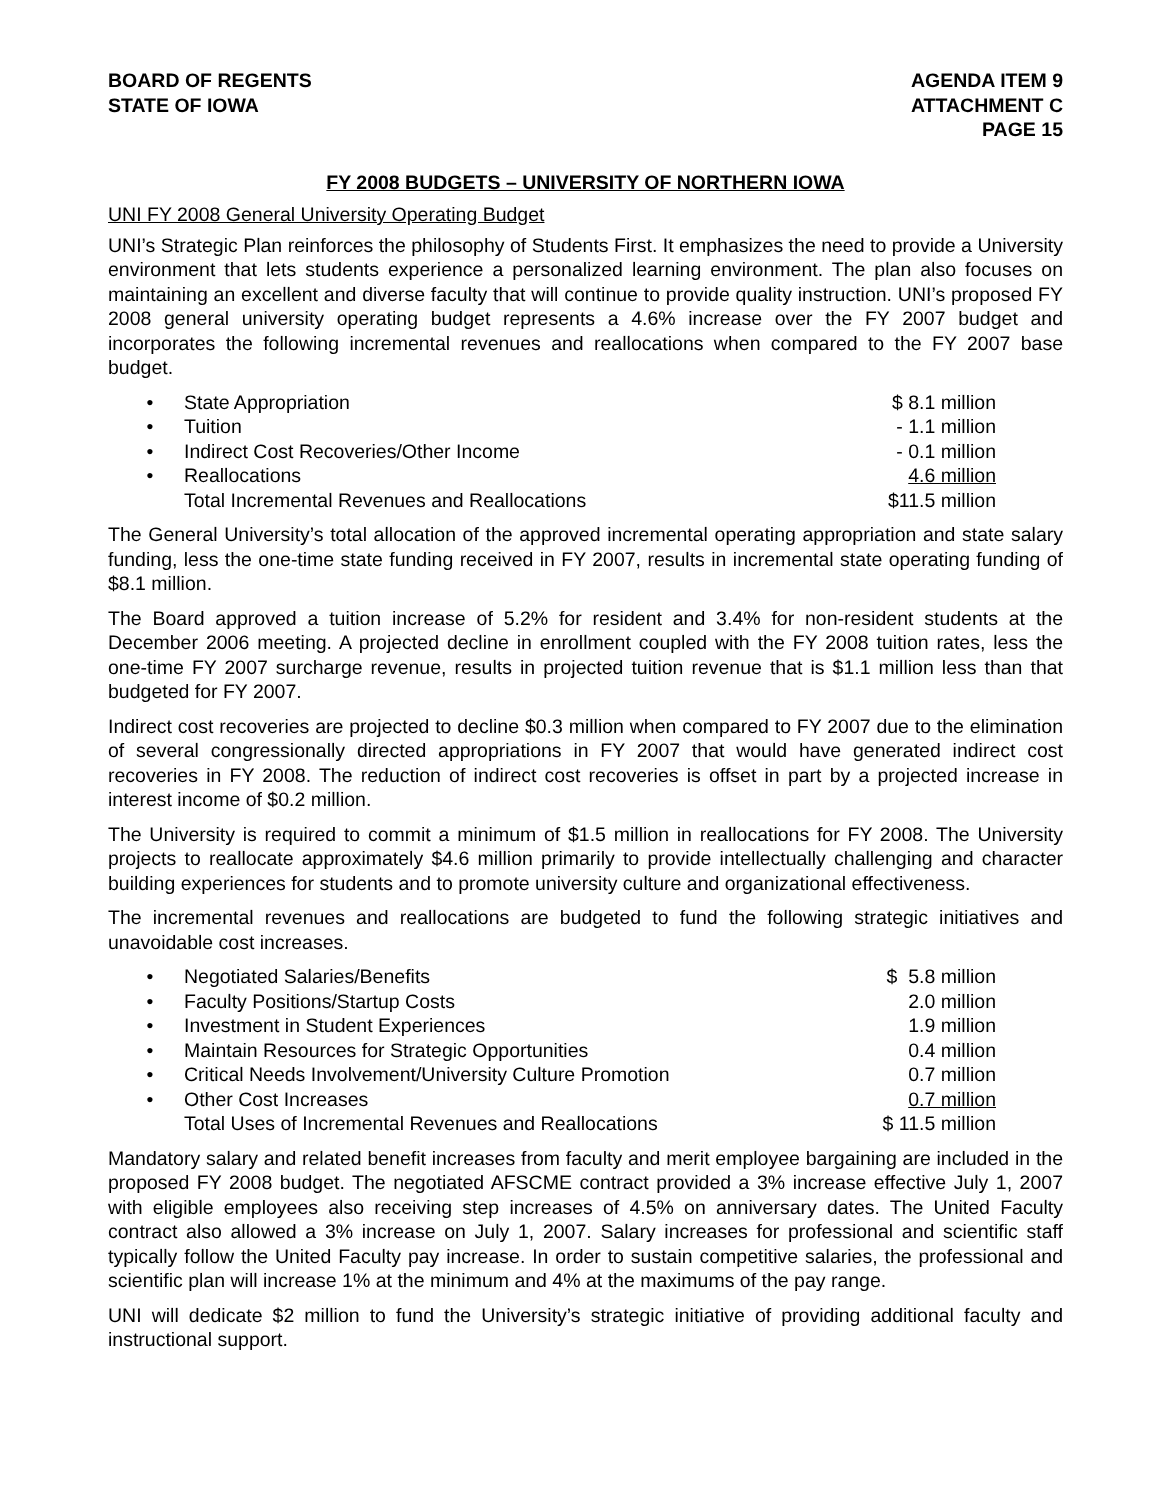BOARD OF REGENTS
STATE OF IOWA
AGENDA ITEM 9
ATTACHMENT C
PAGE 15
FY 2008 BUDGETS – UNIVERSITY OF NORTHERN IOWA
UNI FY 2008 General University Operating Budget
UNI’s Strategic Plan reinforces the philosophy of Students First. It emphasizes the need to provide a University environment that lets students experience a personalized learning environment. The plan also focuses on maintaining an excellent and diverse faculty that will continue to provide quality instruction. UNI’s proposed FY 2008 general university operating budget represents a 4.6% increase over the FY 2007 budget and incorporates the following incremental revenues and reallocations when compared to the FY 2007 base budget.
| • | State Appropriation | $ 8.1 million |
| • | Tuition | - 1.1 million |
| • | Indirect Cost Recoveries/Other Income | - 0.1 million |
| • | Reallocations | 4.6 million |
| | Total Incremental Revenues and Reallocations | $11.5 million |
The General University’s total allocation of the approved incremental operating appropriation and state salary funding, less the one-time state funding received in FY 2007, results in incremental state operating funding of $8.1 million.
The Board approved a tuition increase of 5.2% for resident and 3.4% for non-resident students at the December 2006 meeting. A projected decline in enrollment coupled with the FY 2008 tuition rates, less the one-time FY 2007 surcharge revenue, results in projected tuition revenue that is $1.1 million less than that budgeted for FY 2007.
Indirect cost recoveries are projected to decline $0.3 million when compared to FY 2007 due to the elimination of several congressionally directed appropriations in FY 2007 that would have generated indirect cost recoveries in FY 2008. The reduction of indirect cost recoveries is offset in part by a projected increase in interest income of $0.2 million.
The University is required to commit a minimum of $1.5 million in reallocations for FY 2008. The University projects to reallocate approximately $4.6 million primarily to provide intellectually challenging and character building experiences for students and to promote university culture and organizational effectiveness.
The incremental revenues and reallocations are budgeted to fund the following strategic initiatives and unavoidable cost increases.
| • | Negotiated Salaries/Benefits | $ 5.8 million |
| • | Faculty Positions/Startup Costs | 2.0 million |
| • | Investment in Student Experiences | 1.9 million |
| • | Maintain Resources for Strategic Opportunities | 0.4 million |
| • | Critical Needs Involvement/University Culture Promotion | 0.7 million |
| • | Other Cost Increases | 0.7 million |
| | Total Uses of Incremental Revenues and Reallocations | $ 11.5 million |
Mandatory salary and related benefit increases from faculty and merit employee bargaining are included in the proposed FY 2008 budget. The negotiated AFSCME contract provided a 3% increase effective July 1, 2007 with eligible employees also receiving step increases of 4.5% on anniversary dates. The United Faculty contract also allowed a 3% increase on July 1, 2007. Salary increases for professional and scientific staff typically follow the United Faculty pay increase. In order to sustain competitive salaries, the professional and scientific plan will increase 1% at the minimum and 4% at the maximums of the pay range.
UNI will dedicate $2 million to fund the University’s strategic initiative of providing additional faculty and instructional support.